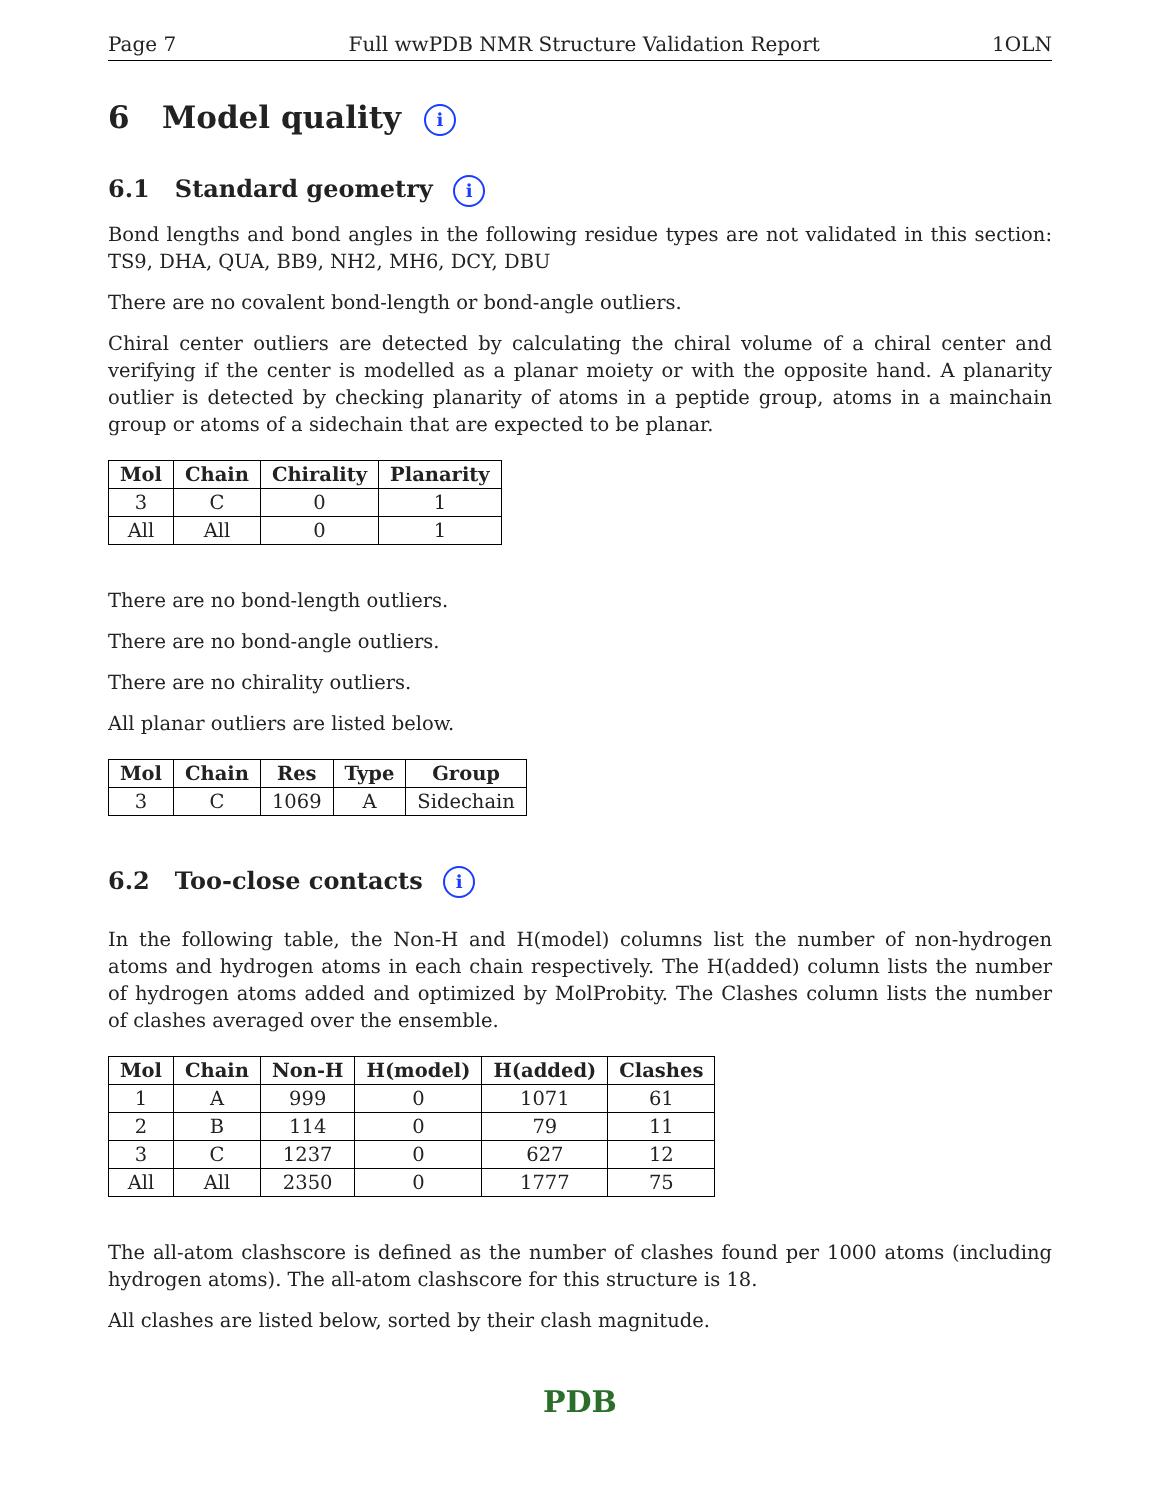Page 7 Full wwPDB NMR Structure Validation Report 1OLN
6 Model quality i
6.1 Standard geometry i
Bond lengths and bond angles in the following residue types are not validated in this section: TS9, DHA, QUA, BB9, NH2, MH6, DCY, DBU
There are no covalent bond-length or bond-angle outliers.
Chiral center outliers are detected by calculating the chiral volume of a chiral center and verifying if the center is modelled as a planar moiety or with the opposite hand. A planarity outlier is detected by checking planarity of atoms in a peptide group, atoms in a mainchain group or atoms of a sidechain that are expected to be planar.
| Mol | Chain | Chirality | Planarity |
| --- | --- | --- | --- |
| 3 | C | 0 | 1 |
| All | All | 0 | 1 |
There are no bond-length outliers.
There are no bond-angle outliers.
There are no chirality outliers.
All planar outliers are listed below.
| Mol | Chain | Res | Type | Group |
| --- | --- | --- | --- | --- |
| 3 | C | 1069 | A | Sidechain |
6.2 Too-close contacts i
In the following table, the Non-H and H(model) columns list the number of non-hydrogen atoms and hydrogen atoms in each chain respectively. The H(added) column lists the number of hydrogen atoms added and optimized by MolProbity. The Clashes column lists the number of clashes averaged over the ensemble.
| Mol | Chain | Non-H | H(model) | H(added) | Clashes |
| --- | --- | --- | --- | --- | --- |
| 1 | A | 999 | 0 | 1071 | 61 |
| 2 | B | 114 | 0 | 79 | 11 |
| 3 | C | 1237 | 0 | 627 | 12 |
| All | All | 2350 | 0 | 1777 | 75 |
The all-atom clashscore is defined as the number of clashes found per 1000 atoms (including hydrogen atoms). The all-atom clashscore for this structure is 18.
All clashes are listed below, sorted by their clash magnitude.
PDB